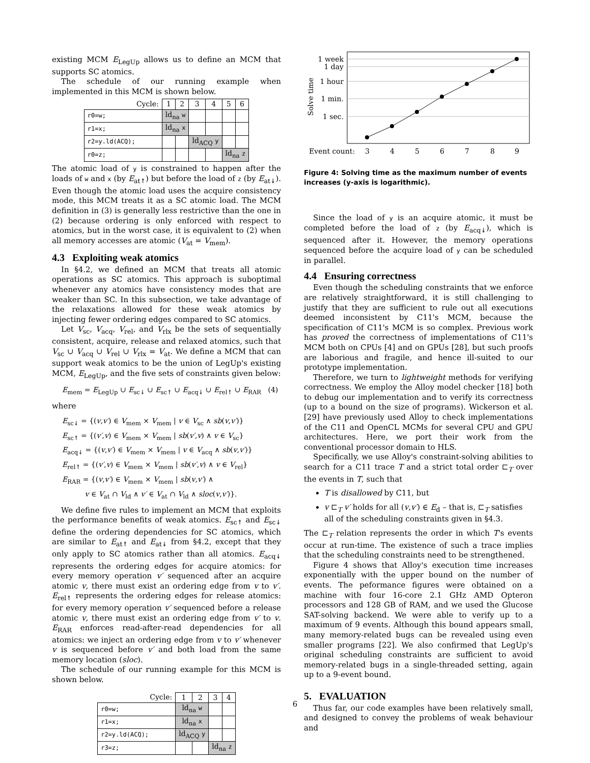existing MCM E<sub>LegUp</sub> allows us to define an MCM that supports SC atomics.
The schedule of our running example when implemented in this MCM is shown below.
| Cycle: | 1 | 2 | 3 | 4 | 5 | 6 |
| r0=w; | ld<sub>na</sub> w | | | | | |
| r1=x; | ld<sub>na</sub> x | | | | | |
| r2=y.ld(ACQ); | | | ld<sub>ACQ</sub> y | | | |
| r0=z; | | | | | ld<sub>na</sub> z | |
The atomic load of y is constrained to happen after the loads of w and x (by E<sub>at↟</sub>) but before the load of z (by E<sub>at↡</sub>). Even though the atomic load uses the acquire consistency mode, this MCM treats it as a SC atomic load. The MCM definition in (3) is generally less restrictive than the one in (2) because ordering is only enforced with respect to atomics, but in the worst case, it is equivalent to (2) when all memory accesses are atomic (V<sub>at</sub> = V<sub>mem</sub>).
4.3 Exploiting weak atomics
In §4.2, we defined an MCM that treats all atomic operations as SC atomics. This approach is suboptimal whenever any atomics have consistency modes that are weaker than SC. In this subsection, we take advantage of the relaxations allowed for these weak atomics by injecting fewer ordering edges compared to SC atomics.
Let V<sub>sc</sub>, V<sub>acq</sub>, V<sub>rel</sub>, and V<sub>rlx</sub> be the sets of sequentially consistent, acquire, release and relaxed atomics, such that V<sub>sc</sub> ∪ V<sub>acq</sub> ∪ V<sub>rel</sub> ∪ V<sub>rlx</sub> = V<sub>at</sub>. We define a MCM that can support weak atomics to be the union of LegUp's existing MCM, E<sub>LegUp</sub>, and the five sets of constraints given below:
E<sub>mem</sub> = E<sub>LegUp</sub> ∪ E<sub>sc↡</sub> ∪ E<sub>sc↟</sub> ∪ E<sub>acq↡</sub> ∪ E<sub>rel↟</sub> ∪ E<sub>RAR</sub> (4)
where
E<sub>sc↡</sub> = {(v,v′) ∈ V<sub>mem</sub> × V<sub>mem</sub> | v ∈ V<sub>sc</sub> ∧ sb(v,v′)}
E<sub>sc↟</sub> = {(v′,v) ∈ V<sub>mem</sub> × V<sub>mem</sub> | sb(v′,v) ∧ v ∈ V<sub>sc</sub>}
E<sub>acq↡</sub> = {(v,v′) ∈ V<sub>mem</sub> × V<sub>mem</sub> | v ∈ V<sub>acq</sub> ∧ sb(v,v′)}
E<sub>rel↟</sub> = {(v′,v) ∈ V<sub>mem</sub> × V<sub>mem</sub> | sb(v′,v) ∧ v ∈ V<sub>rel</sub>}
E<sub>RAR</sub> = {(v,v′) ∈ V<sub>mem</sub> × V<sub>mem</sub> | sb(v,v′) ∧
v ∈ V<sub>at</sub> ∩ V<sub>ld</sub> ∧ v′ ∈ V<sub>at</sub> ∩ V<sub>ld</sub> ∧ sloc(v,v′)}.
We define five rules to implement an MCM that exploits the performance benefits of weak atomics. E<sub>sc↟</sub> and E<sub>sc↡</sub> define the ordering dependencies for SC atomics, which are similar to E<sub>at↟</sub> and E<sub>at↡</sub> from §4.2, except that they only apply to SC atomics rather than all atomics. E<sub>acq↡</sub> represents the ordering edges for acquire atomics: for every memory operation v′ sequenced after an acquire atomic v, there must exist an ordering edge from v to v′. E<sub>rel↟</sub> represents the ordering edges for release atomics: for every memory operation v′ sequenced before a release atomic v, there must exist an ordering edge from v′ to v. E<sub>RAR</sub> enforces read-after-read dependencies for all atomics: we inject an ordering edge from v to v′ whenever v is sequenced before v′ and both load from the same memory location (sloc).
The schedule of our running example for this MCM is shown below.
| Cycle: | 1 | 2 | 3 | 4 |
| r0=w; | ld<sub>na</sub> w | | | |
| r1=x; | ld<sub>na</sub> x | | | |
| r2=y.ld(ACQ); | ld<sub>ACQ</sub> y | | | |
| r3=z; | | | ld<sub>na</sub> z | |
1 week
1 day
1 hour
1 min.
1 sec.
Solve time
Event count:
3
4
5
6
7
8
9
Figure 4: Solving time as the maximum number of events increases (y-axis is logarithmic).
Since the load of y is an acquire atomic, it must be completed before the load of z (by E<sub>acq↡</sub>), which is sequenced after it. However, the memory operations sequenced before the acquire load of y can be scheduled in parallel.
4.4 Ensuring correctness
Even though the scheduling constraints that we enforce are relatively straightforward, it is still challenging to justify that they are sufficient to rule out all executions deemed inconsistent by C11's MCM, because the specification of C11's MCM is so complex. Previous work has proved the correctness of implementations of C11's MCM both on CPUs [4] and on GPUs [28], but such proofs are laborious and fragile, and hence ill-suited to our prototype implementation.
Therefore, we turn to lightweight methods for verifying correctness. We employ the Alloy model checker [18] both to debug our implementation and to verify its correctness (up to a bound on the size of programs). Wickerson et al. [29] have previously used Alloy to check implementations of the C11 and OpenCL MCMs for several CPU and GPU architectures. Here, we port their work from the conventional processor domain to HLS.
Specifically, we use Alloy's constraint-solving abilities to search for a C11 trace T and a strict total order ⊏<sub>T</sub> over the events in T, such that
T is disallowed by C11, but
v ⊏<sub>T</sub> v′ holds for all (v,v′) ∈ E<sub>d</sub> – that is, ⊏<sub>T</sub> satisfies all of the scheduling constraints given in §4.3.
The ⊏<sub>T</sub> relation represents the order in which T's events occur at run-time. The existence of such a trace implies that the scheduling constraints need to be strengthened.
Figure 4 shows that Alloy's execution time increases exponentially with the upper bound on the number of events. The peformance figures were obtained on a machine with four 16-core 2.1 GHz AMD Opteron processors and 128 GB of RAM, and we used the Glucose SAT-solving backend. We were able to verify up to a maximum of 9 events. Although this bound appears small, many memory-related bugs can be revealed using even smaller programs [22]. We also confirmed that LegUp's original scheduling constraints are sufficient to avoid memory-related bugs in a single-threaded setting, again up to a 9-event bound.
5. EVALUATION
Thus far, our code examples have been relatively small, and designed to convey the problems of weak behaviour and
6